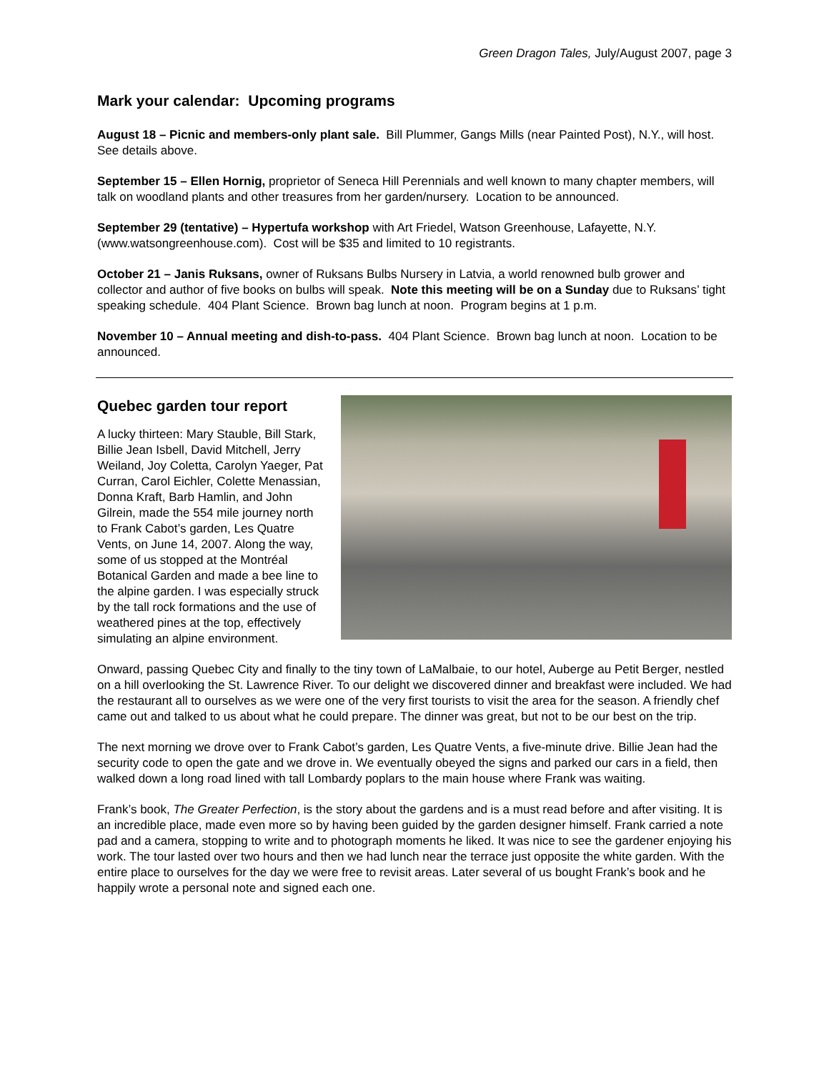Green Dragon Tales, July/August 2007, page 3
Mark your calendar: Upcoming programs
August 18 – Picnic and members-only plant sale. Bill Plummer, Gangs Mills (near Painted Post), N.Y., will host. See details above.
September 15 – Ellen Hornig, proprietor of Seneca Hill Perennials and well known to many chapter members, will talk on woodland plants and other treasures from her garden/nursery. Location to be announced.
September 29 (tentative) – Hypertufa workshop with Art Friedel, Watson Greenhouse, Lafayette, N.Y. (www.watsongreenhouse.com). Cost will be $35 and limited to 10 registrants.
October 21 – Janis Ruksans, owner of Ruksans Bulbs Nursery in Latvia, a world renowned bulb grower and collector and author of five books on bulbs will speak. Note this meeting will be on a Sunday due to Ruksans’ tight speaking schedule. 404 Plant Science. Brown bag lunch at noon. Program begins at 1 p.m.
November 10 – Annual meeting and dish-to-pass. 404 Plant Science. Brown bag lunch at noon. Location to be announced.
Quebec garden tour report
A lucky thirteen: Mary Stauble, Bill Stark, Billie Jean Isbell, David Mitchell, Jerry Weiland, Joy Coletta, Carolyn Yaeger, Pat Curran, Carol Eichler, Colette Menassian, Donna Kraft, Barb Hamlin, and John Gilrein, made the 554 mile journey north to Frank Cabot’s garden, Les Quatre Vents, on June 14, 2007. Along the way, some of us stopped at the Montréal Botanical Garden and made a bee line to the alpine garden. I was especially struck by the tall rock formations and the use of weathered pines at the top, effectively simulating an alpine environment.
Onward, passing Quebec City and finally to the tiny town of LaMalbaie, to our hotel, Auberge au Petit Berger, nestled on a hill overlooking the St. Lawrence River. To our delight we discovered dinner and breakfast were included. We had the restaurant all to ourselves as we were one of the very first tourists to visit the area for the season. A friendly chef came out and talked to us about what he could prepare. The dinner was great, but not to be our best on the trip.
The next morning we drove over to Frank Cabot’s garden, Les Quatre Vents, a five-minute drive. Billie Jean had the security code to open the gate and we drove in. We eventually obeyed the signs and parked our cars in a field, then walked down a long road lined with tall Lombardy poplars to the main house where Frank was waiting.
Frank’s book, The Greater Perfection, is the story about the gardens and is a must read before and after visiting. It is an incredible place, made even more so by having been guided by the garden designer himself. Frank carried a note pad and a camera, stopping to write and to photograph moments he liked. It was nice to see the gardener enjoying his work. The tour lasted over two hours and then we had lunch near the terrace just opposite the white garden. With the entire place to ourselves for the day we were free to revisit areas. Later several of us bought Frank’s book and he happily wrote a personal note and signed each one.